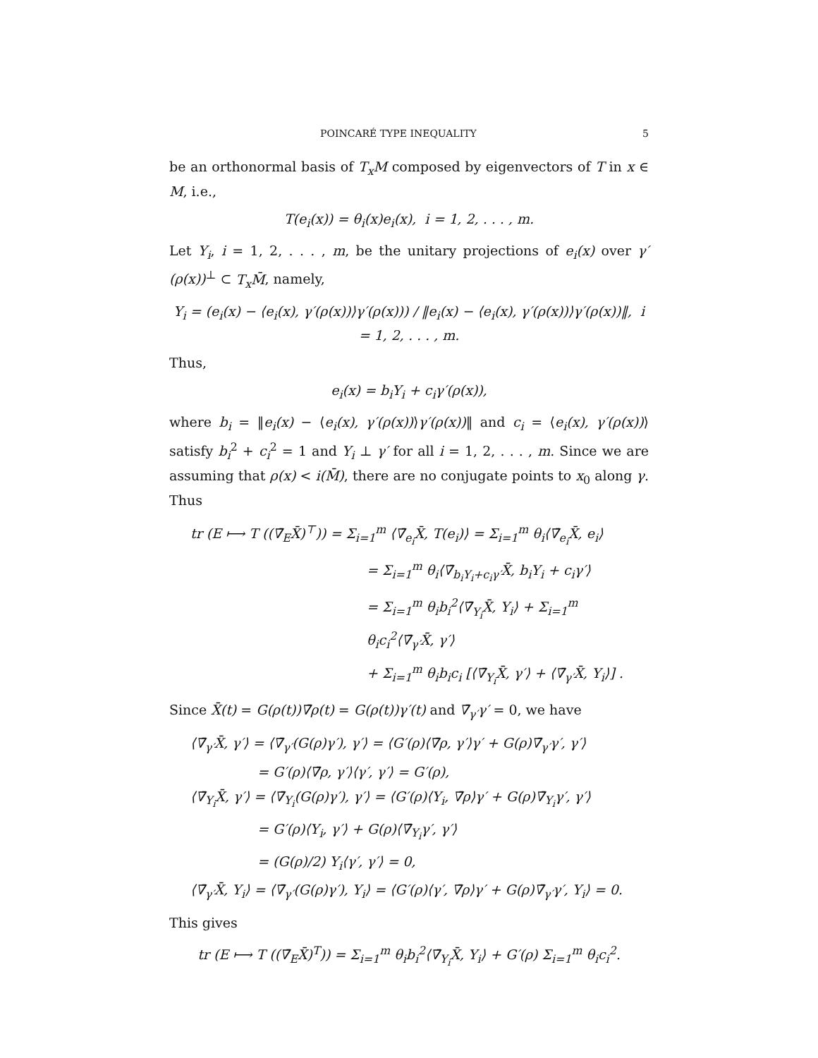POINCARÉ TYPE INEQUALITY 5
be an orthonormal basis of T<sub>x</sub>M composed by eigenvectors of T in x ∈ M, i.e.,
T(e<sub>i</sub>(x)) = θ<sub>i</sub>(x)e<sub>i</sub>(x), i = 1, 2, . . . , m.
Let Y<sub>i</sub>, i = 1, 2, . . . , m, be the unitary projections of e<sub>i</sub>(x) over γ′(ρ(x))<sup>⊥</sup> ⊂ T<sub>x</sub>M̄, namely,
Y<sub>i</sub> = (e<sub>i</sub>(x) − ⟨e<sub>i</sub>(x), γ′(ρ(x))⟩γ′(ρ(x))) / ‖e<sub>i</sub>(x) − ⟨e<sub>i</sub>(x), γ′(ρ(x))⟩γ′(ρ(x))‖, i = 1, 2, . . . , m.
Thus,
e<sub>i</sub>(x) = b<sub>i</sub>Y<sub>i</sub> + c<sub>i</sub>γ′(ρ(x)),
where b<sub>i</sub> = ‖e<sub>i</sub>(x) − ⟨e<sub>i</sub>(x), γ′(ρ(x))⟩γ′(ρ(x))‖ and c<sub>i</sub> = ⟨e<sub>i</sub>(x), γ′(ρ(x))⟩ satisfy b<sub>i</sub><sup>2</sup> + c<sub>i</sub><sup>2</sup> = 1 and Y<sub>i</sub> ⊥ γ′ for all i = 1, 2, . . . , m. Since we are assuming that ρ(x) < i(M̄), there are no conjugate points to x<sub>0</sub> along γ. Thus
tr (E ⟼ T ((∇̄<sub>E</sub>X̄)<sup>⊤</sup>)) = Σ<sub>i=1</sub><sup>m</sup> ⟨∇̄<sub>e<sub>i</sub></sub>X̄, T(e<sub>i</sub>)⟩ = Σ<sub>i=1</sub><sup>m</sup> θ<sub>i</sub>⟨∇̄<sub>e<sub>i</sub></sub>X̄, e<sub>i</sub>⟩
= Σ<sub>i=1</sub><sup>m</sup> θ<sub>i</sub>⟨∇̄<sub>b<sub>i</sub>Y<sub>i</sub>+c<sub>i</sub>γ′</sub>X̄, b<sub>i</sub>Y<sub>i</sub> + c<sub>i</sub>γ′⟩
= Σ<sub>i=1</sub><sup>m</sup> θ<sub>i</sub>b<sub>i</sub><sup>2</sup>⟨∇̄<sub>Y<sub>i</sub></sub>X̄, Y<sub>i</sub>⟩ + Σ<sub>i=1</sub><sup>m</sup> θ<sub>i</sub>c<sub>i</sub><sup>2</sup>⟨∇̄<sub>γ′</sub>X̄, γ′⟩
+ Σ<sub>i=1</sub><sup>m</sup> θ<sub>i</sub>b<sub>i</sub>c<sub>i</sub> [⟨∇̄<sub>Y<sub>i</sub></sub>X̄, γ′⟩ + ⟨∇̄<sub>γ′</sub>X̄, Y<sub>i</sub>⟩] .
Since X̄(t) = G(ρ(t))∇̄ρ(t) = G(ρ(t))γ′(t) and ∇̄<sub>γ′</sub>γ′ = 0, we have
⟨∇̄<sub>γ′</sub>X̄, γ′⟩ = ⟨∇̄<sub>γ′</sub>(G(ρ)γ′), γ′⟩ = ⟨G′(ρ)⟨∇̄ρ, γ′⟩γ′ + G(ρ)∇̄<sub>γ′</sub>γ′, γ′⟩
= G′(ρ)⟨∇̄ρ, γ′⟩⟨γ′, γ′⟩ = G′(ρ),
⟨∇̄<sub>Y<sub>i</sub></sub>X̄, γ′⟩ = ⟨∇̄<sub>Y<sub>i</sub></sub>(G(ρ)γ′), γ′⟩ = ⟨G′(ρ)⟨Y<sub>i</sub>, ∇̄ρ⟩γ′ + G(ρ)∇̄<sub>Y<sub>i</sub></sub>γ′, γ′⟩
= G′(ρ)⟨Y<sub>i</sub>, γ′⟩ + G(ρ)⟨∇̄<sub>Y<sub>i</sub></sub>γ′, γ′⟩
= (G(ρ)/2) Y<sub>i</sub>⟨γ′, γ′⟩ = 0,
⟨∇̄<sub>γ′</sub>X̄, Y<sub>i</sub>⟩ = ⟨∇̄<sub>γ′</sub>(G(ρ)γ′), Y<sub>i</sub>⟩ = ⟨G′(ρ)⟨γ′, ∇̄ρ⟩γ′ + G(ρ)∇̄<sub>γ′</sub>γ′, Y<sub>i</sub>⟩ = 0.
This gives
tr (E ⟼ T ((∇̄<sub>E</sub>X̄)<sup>T</sup>)) = Σ<sub>i=1</sub><sup>m</sup> θ<sub>i</sub>b<sub>i</sub><sup>2</sup>⟨∇̄<sub>Y<sub>i</sub></sub>X̄, Y<sub>i</sub>⟩ + G′(ρ) Σ<sub>i=1</sub><sup>m</sup> θ<sub>i</sub>c<sub>i</sub><sup>2</sup>.